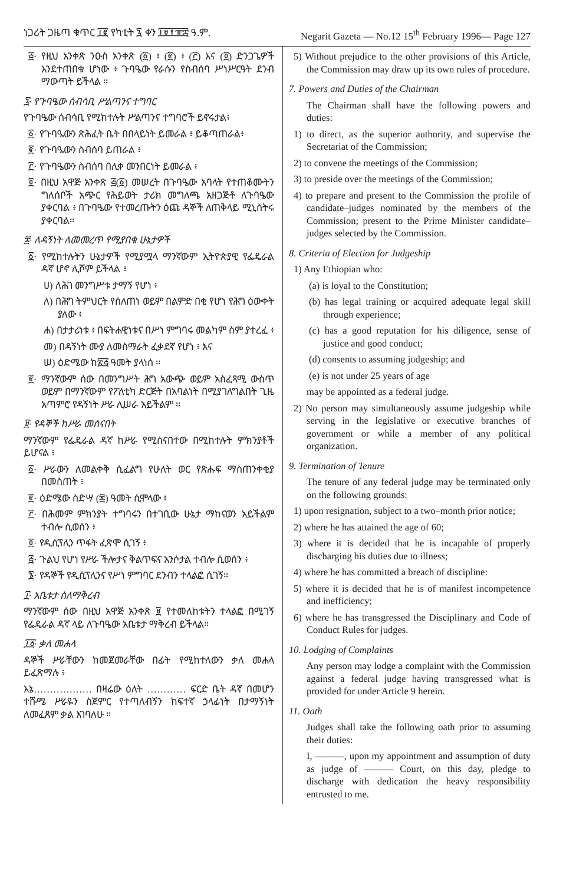ነጋሪት ጋዜጣ ቁጥር ፲፪ የካቲት ፯ ቀን ፲፱፻፹፰ ዓ.ም. Negarit Gazeta — No.12 15<sup>th</sup> February 1996— Page 127
፭· የዚህ አንቀጽ ንዑስ አንቀጽ (፩) ፥ (፪) ፥ (፫) እና (፬) ድንጋጌዎች እንደተጠበቁ ሆነው ፥ ጉባዔው የራሱን የስብሰባ ሥነሥርዓት ደንብ ማውጣት ይችላል ።
፯· የጉባዔው ሰብሳቢ ሥልጣንና ተግባር
የጉባዔው ሰብሳቢ የሚከተሉት ሥልጣንና ተግባሮች ይኖሩታል፥
፩· የጉባዔውን ጽሕፈት ቤት በበላይነት ይመራል ፥ ይቆጣጠራል፥
፪· የጉባዔውን ስብሰባ ይጠራል ፥
፫· የጉባዔውን ስብሰባ በሊቀ መንበርነት ይመራል ፥
፬· በዚህ አዋጅ አንቀጽ ፭(፩) መሠረት በጉባዔው አባላት የተጠቆሙትን ግለሰቦች አጭር የሕይወት ታሪክ መግለጫ አዘጋጅቶ ለጉባዔው ያቀርባል ፥ በጉባዔው የተመረጡትን ዕጩ ዳኞች ለጠቅላይ ሚኒስትሩ ያቀርባል።
፰· ለዳኝነት ለመመረጥ የሚያበቁ ሁኔታዎች
፩· የሚከተሉትን ሁኔታዎች የሚያሟላ ማንኛውም ኢትዮጵያዊ የፌዴራል ዳኛ ሆኖ ሊሾም ይችላል ፥
ሀ) ለሕገ መንግሥቱ ታማኝ የሆነ ፥
ለ) በሕግ ትምህርት የሰለጠነ ወይም በልምድ በቂ የሆነ የሕግ ዕውቀት ያለው ፥
ሐ) በታታሪነቱ ፥ በፍትሐዊነቱና በሥነ ምግባሩ መልካም ስም ያተረፈ ፥
መ) በዳኝነት ሙያ ለመስማራት ፈቃደኛ የሆነ ፥ እና
ሠ) ዕድሜው ከ፳፭ ዓመት ያላነሰ ።
፪· ማንኛውም ሰው በመንግሥት ሕግ አውጭ ወይም አስፈጻሚ ውስጥ ወይም በማንኛውም የፖለቲካ ድርጅት በአባልነት በሚያገለግልበት ጊዜ አጣምሮ የዳኝነት ሥራ ሊሠራ አይችልም ።
፱· የዳኞች ከሥራ መሰናበት
ማንኛውም የፌዴራል ዳኛ ከሥራ የሚሰናበተው በሚከተሉት ምክንያቶች ይሆናል ፥
፩· ሥራውን ለመልቀቅ ሲፈልግ የሁለት ወር የጽሑፍ ማስጠንቀቂያ በመስጠት ፥
፪· ዕድሜው ስድሣ (፷) ዓመት ሲሞላው ፥
፫· በሕመም ምክንያት ተግባሩን በተገቢው ሁኔታ ማከናወን አይችልም ተብሎ ሲወሰን ፥
፬· የዲሲፕሊን ጥፋት ፈጽሞ ሲገኝ ፥
፭· ጉልህ የሆነ የሥራ ችሎታና ቅልጥፍና አንሶታል ተብሎ ሲወሰን ፥
፮· የዳኞች የዲሲፕሊንና የሥነ ምግባር ደንብን ተላልፎ ሲገኝ።
፲· አቤቱታ ስለማቅረብ
ማንኛውም ሰው በዚህ አዋጅ አንቀጽ ፱ የተመለከቱትን ተላልፎ በሚገኝ የፌዴራል ዳኛ ላይ ለጉባዔው አቤቱታ ማቅረብ ይችላል።
፲፩· ቃለ መሐላ
ዳኞች ሥራቸውን ከመጀመራቸው በፊት የሚከተለውን ቃለ መሐላ ይፈጽማሉ ፥
እኔ……………… በዛሬው ዕለት ………… ፍርድ ቤት ዳኛ በመሆን ተሹሜ ሥራዬን ስጀምር የተጣለብኝን ከፍተኛ ኃላፊነት በታማኝነት ለመፈጸም ቃል እገባለሁ ።
5) Without prejudice to the other provisions of this Article, the Commission may draw up its own rules of procedure.
7. Powers and Duties of the Chairman
The Chairman shall have the following powers and duties:
1) to direct, as the superior authority, and supervise the Secretariat of the Commission;
2) to convene the meetings of the Commission;
3) to preside over the meetings of the Commission;
4) to prepare and present to the Commission the profile of candidate–judges nominated by the members of the Commission; present to the Prime Minister candidate–judges selected by the Commission.
8. Criteria of Election for Judgeship
1) Any Ethiopian who:
(a) is loyal to the Constitution;
(b) has legal training or acquired adequate legal skill through experience;
(c) has a good reputation for his diligence, sense of justice and good conduct;
(d) consents to assuming judgeship; and
(e) is not under 25 years of age
may be appointed as a federal judge.
2) No person may simultaneously assume judgeship while serving in the legislative or executive branches of government or while a member of any political organization.
9. Termination of Tenure
The tenure of any federal judge may be terminated only on the following grounds:
1) upon resignation, subject to a two–month prior notice;
2) where he has attained the age of 60;
3) where it is decided that he is incapable of properly discharging his duties due to illness;
4) where he has committed a breach of discipline:
5) where it is decided that he is of manifest incompetence and inefficiency;
6) where he has transgressed the Disciplinary and Code of Conduct Rules for judges.
10. Lodging of Complaints
Any person may lodge a complaint with the Commission against a federal judge having transgressed what is provided for under Article 9 herein.
11. Oath
Judges shall take the following oath prior to assuming their duties:
I, ———, upon my appointment and assumption of duty as judge of ——— Court, on this day, pledge to discharge with dedication the heavy responsibility entrusted to me.